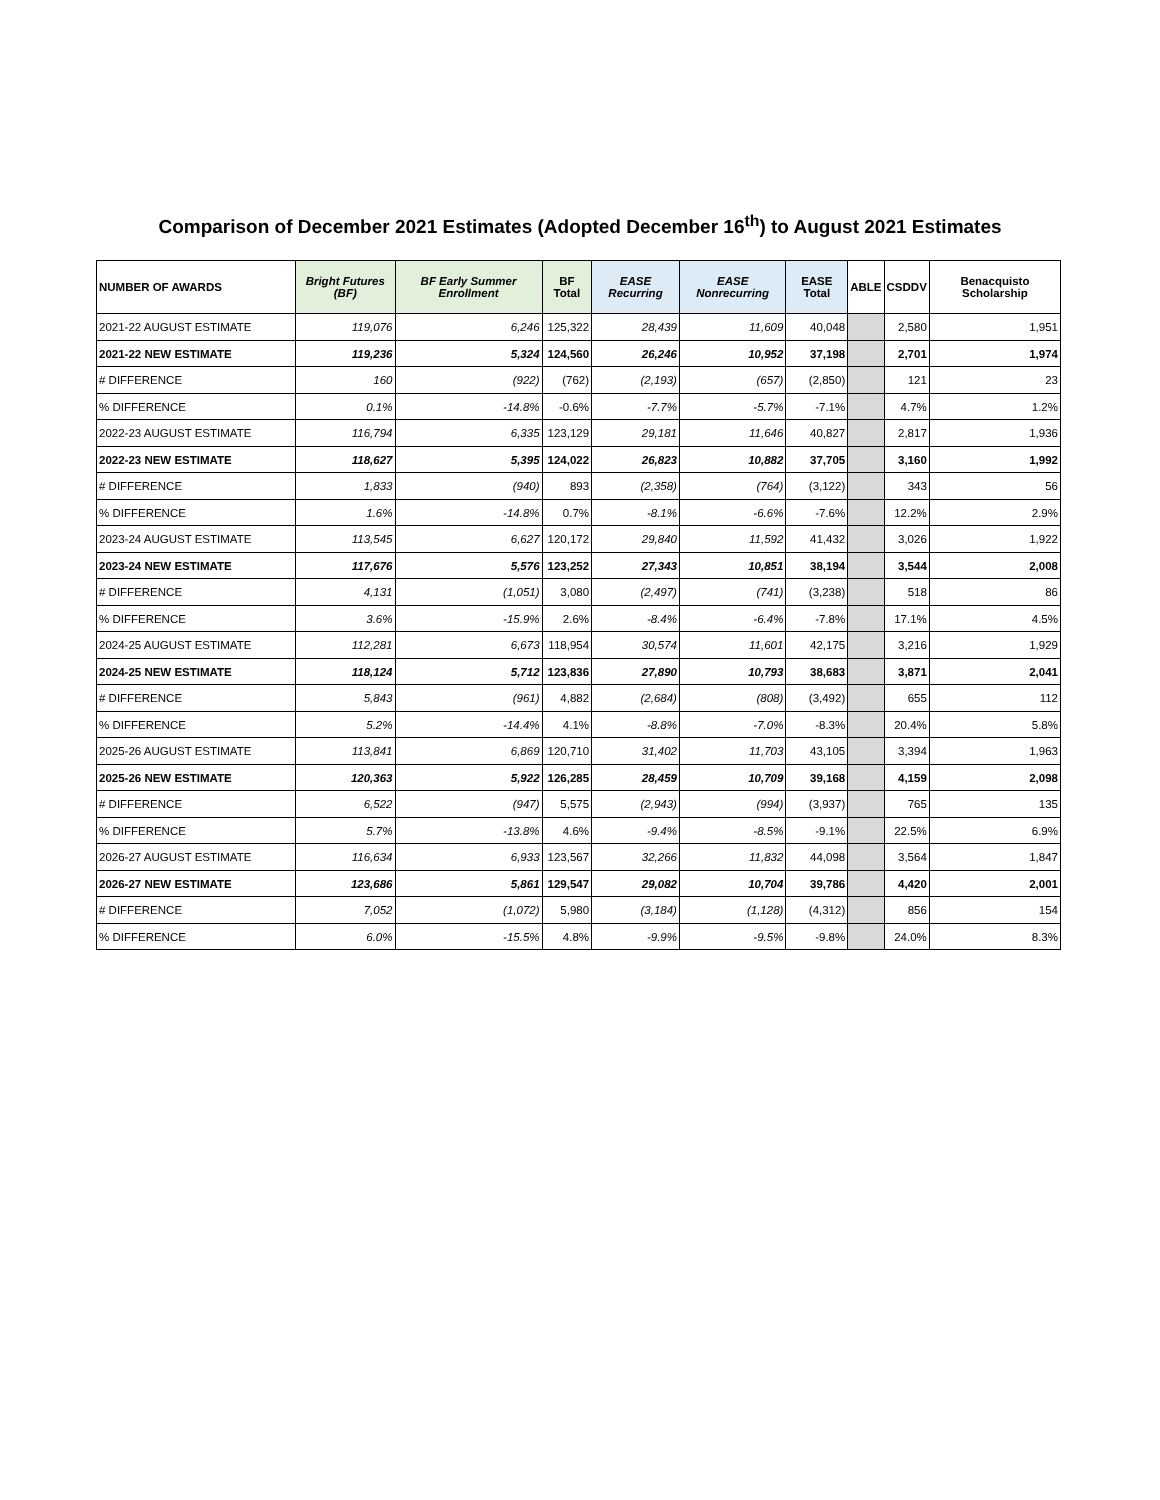Comparison of December 2021 Estimates (Adopted December 16<sup>th</sup>) to August 2021 Estimates
| NUMBER OF AWARDS | Bright Futures (BF) | BF Early Summer Enrollment | BF Total | EASE Recurring | EASE Nonrecurring | EASE Total | ABLE | CSDDV | Benacquisto Scholarship |
| --- | --- | --- | --- | --- | --- | --- | --- | --- | --- |
| 2021-22 AUGUST ESTIMATE | 119,076 | 6,246 | 125,322 | 28,439 | 11,609 | 40,048 | | 2,580 | 1,951 |
| 2021-22 NEW ESTIMATE | 119,236 | 5,324 | 124,560 | 26,246 | 10,952 | 37,198 | | 2,701 | 1,974 |
| # DIFFERENCE | 160 | (922) | (762) | (2,193) | (657) | (2,850) | | 121 | 23 |
| % DIFFERENCE | 0.1% | -14.8% | -0.6% | -7.7% | -5.7% | -7.1% | | 4.7% | 1.2% |
| 2022-23 AUGUST ESTIMATE | 116,794 | 6,335 | 123,129 | 29,181 | 11,646 | 40,827 | | 2,817 | 1,936 |
| 2022-23 NEW ESTIMATE | 118,627 | 5,395 | 124,022 | 26,823 | 10,882 | 37,705 | | 3,160 | 1,992 |
| # DIFFERENCE | 1,833 | (940) | 893 | (2,358) | (764) | (3,122) | | 343 | 56 |
| % DIFFERENCE | 1.6% | -14.8% | 0.7% | -8.1% | -6.6% | -7.6% | | 12.2% | 2.9% |
| 2023-24 AUGUST ESTIMATE | 113,545 | 6,627 | 120,172 | 29,840 | 11,592 | 41,432 | | 3,026 | 1,922 |
| 2023-24 NEW ESTIMATE | 117,676 | 5,576 | 123,252 | 27,343 | 10,851 | 38,194 | | 3,544 | 2,008 |
| # DIFFERENCE | 4,131 | (1,051) | 3,080 | (2,497) | (741) | (3,238) | | 518 | 86 |
| % DIFFERENCE | 3.6% | -15.9% | 2.6% | -8.4% | -6.4% | -7.8% | | 17.1% | 4.5% |
| 2024-25 AUGUST ESTIMATE | 112,281 | 6,673 | 118,954 | 30,574 | 11,601 | 42,175 | | 3,216 | 1,929 |
| 2024-25 NEW ESTIMATE | 118,124 | 5,712 | 123,836 | 27,890 | 10,793 | 38,683 | | 3,871 | 2,041 |
| # DIFFERENCE | 5,843 | (961) | 4,882 | (2,684) | (808) | (3,492) | | 655 | 112 |
| % DIFFERENCE | 5.2% | -14.4% | 4.1% | -8.8% | -7.0% | -8.3% | | 20.4% | 5.8% |
| 2025-26 AUGUST ESTIMATE | 113,841 | 6,869 | 120,710 | 31,402 | 11,703 | 43,105 | | 3,394 | 1,963 |
| 2025-26 NEW ESTIMATE | 120,363 | 5,922 | 126,285 | 28,459 | 10,709 | 39,168 | | 4,159 | 2,098 |
| # DIFFERENCE | 6,522 | (947) | 5,575 | (2,943) | (994) | (3,937) | | 765 | 135 |
| % DIFFERENCE | 5.7% | -13.8% | 4.6% | -9.4% | -8.5% | -9.1% | | 22.5% | 6.9% |
| 2026-27 AUGUST ESTIMATE | 116,634 | 6,933 | 123,567 | 32,266 | 11,832 | 44,098 | | 3,564 | 1,847 |
| 2026-27 NEW ESTIMATE | 123,686 | 5,861 | 129,547 | 29,082 | 10,704 | 39,786 | | 4,420 | 2,001 |
| # DIFFERENCE | 7,052 | (1,072) | 5,980 | (3,184) | (1,128) | (4,312) | | 856 | 154 |
| % DIFFERENCE | 6.0% | -15.5% | 4.8% | -9.9% | -9.5% | -9.8% | | 24.0% | 8.3% |